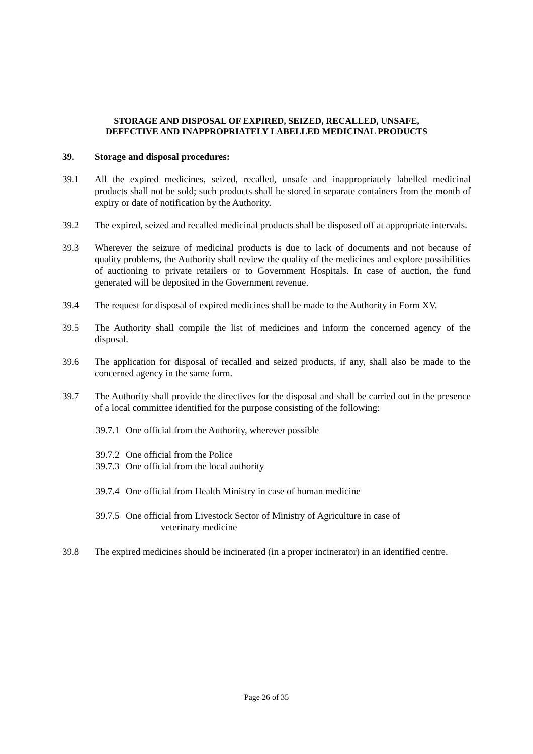STORAGE AND DISPOSAL OF EXPIRED, SEIZED, RECALLED, UNSAFE,
DEFECTIVE AND INAPPROPRIATELY LABELLED MEDICINAL PRODUCTS
39. Storage and disposal procedures:
39.1 All the expired medicines, seized, recalled, unsafe and inappropriately labelled medicinal products shall not be sold; such products shall be stored in separate containers from the month of expiry or date of notification by the Authority.
39.2 The expired, seized and recalled medicinal products shall be disposed off at appropriate intervals.
39.3 Wherever the seizure of medicinal products is due to lack of documents and not because of quality problems, the Authority shall review the quality of the medicines and explore possibilities of auctioning to private retailers or to Government Hospitals. In case of auction, the fund generated will be deposited in the Government revenue.
39.4 The request for disposal of expired medicines shall be made to the Authority in Form XV.
39.5 The Authority shall compile the list of medicines and inform the concerned agency of the disposal.
39.6 The application for disposal of recalled and seized products, if any, shall also be made to the concerned agency in the same form.
39.7 The Authority shall provide the directives for the disposal and shall be carried out in the presence of a local committee identified for the purpose consisting of the following:
39.7.1 One official from the Authority, wherever possible
39.7.2 One official from the Police
39.7.3 One official from the local authority
39.7.4 One official from Health Ministry in case of human medicine
39.7.5 One official from Livestock Sector of Ministry of Agriculture in case of
veterinary medicine
39.8 The expired medicines should be incinerated (in a proper incinerator) in an identified centre.
Page 26 of 35